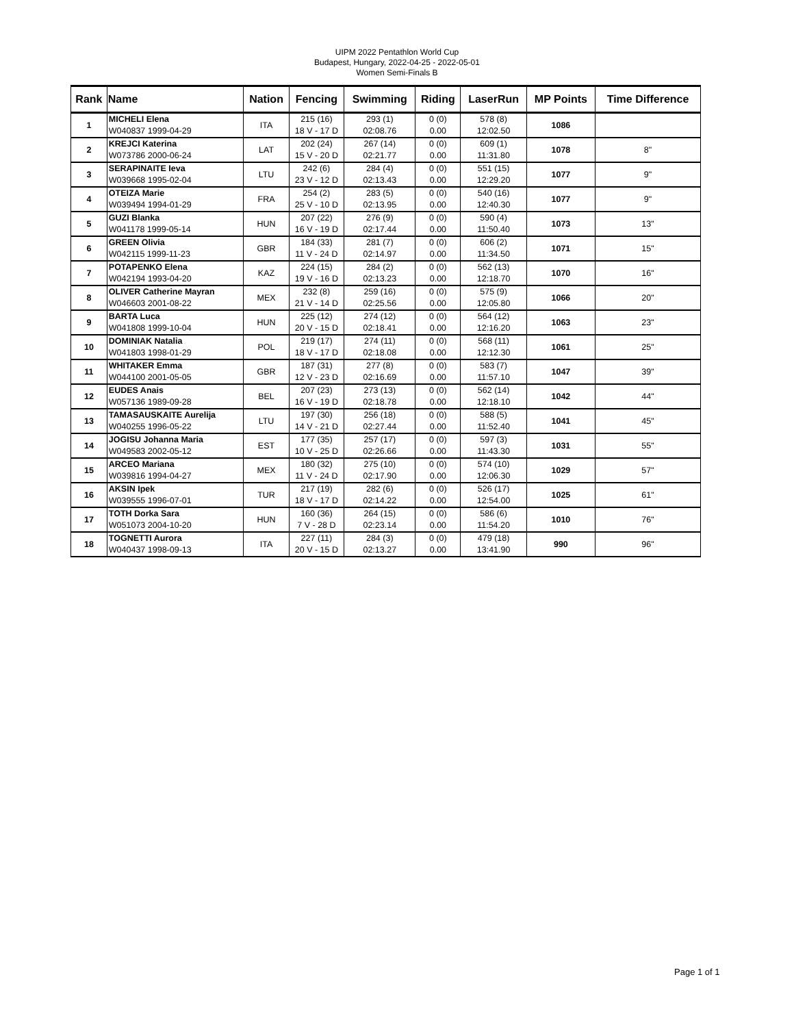UIPM 2022 Pentathlon World Cup
Budapest, Hungary, 2022-04-25 - 2022-05-01
Women Semi-Finals B
| Rank | Name | Nation | Fencing | Swimming | Riding | LaserRun | MP Points | Time Difference |
| --- | --- | --- | --- | --- | --- | --- | --- | --- |
| 1 | MICHELI Elena W040837 1999-04-29 | ITA | 215 (16) 18 V - 17 D | 293 (1) 02:08.76 | 0 (0) 0.00 | 578 (8) 12:02.50 | 1086 | |
| 2 | KREJCI Katerina W073786 2000-06-24 | LAT | 202 (24) 15 V - 20 D | 267 (14) 02:21.77 | 0 (0) 0.00 | 609 (1) 11:31.80 | 1078 | 8" |
| 3 | SERAPINAITE Ieva W039668 1995-02-04 | LTU | 242 (6) 23 V - 12 D | 284 (4) 02:13.43 | 0 (0) 0.00 | 551 (15) 12:29.20 | 1077 | 9" |
| 4 | OTEIZA Marie W039494 1994-01-29 | FRA | 254 (2) 25 V - 10 D | 283 (5) 02:13.95 | 0 (0) 0.00 | 540 (16) 12:40.30 | 1077 | 9" |
| 5 | GUZI Blanka W041178 1999-05-14 | HUN | 207 (22) 16 V - 19 D | 276 (9) 02:17.44 | 0 (0) 0.00 | 590 (4) 11:50.40 | 1073 | 13" |
| 6 | GREEN Olivia W042115 1999-11-23 | GBR | 184 (33) 11 V - 24 D | 281 (7) 02:14.97 | 0 (0) 0.00 | 606 (2) 11:34.50 | 1071 | 15" |
| 7 | POTAPENKO Elena W042194 1993-04-20 | KAZ | 224 (15) 19 V - 16 D | 284 (2) 02:13.23 | 0 (0) 0.00 | 562 (13) 12:18.70 | 1070 | 16" |
| 8 | OLIVER Catherine Mayran W046603 2001-08-22 | MEX | 232 (8) 21 V - 14 D | 259 (16) 02:25.56 | 0 (0) 0.00 | 575 (9) 12:05.80 | 1066 | 20" |
| 9 | BARTA Luca W041808 1999-10-04 | HUN | 225 (12) 20 V - 15 D | 274 (12) 02:18.41 | 0 (0) 0.00 | 564 (12) 12:16.20 | 1063 | 23" |
| 10 | DOMINIAK Natalia W041803 1998-01-29 | POL | 219 (17) 18 V - 17 D | 274 (11) 02:18.08 | 0 (0) 0.00 | 568 (11) 12:12.30 | 1061 | 25" |
| 11 | WHITAKER Emma W044100 2001-05-05 | GBR | 187 (31) 12 V - 23 D | 277 (8) 02:16.69 | 0 (0) 0.00 | 583 (7) 11:57.10 | 1047 | 39" |
| 12 | EUDES Anais W057136 1989-09-28 | BEL | 207 (23) 16 V - 19 D | 273 (13) 02:18.78 | 0 (0) 0.00 | 562 (14) 12:18.10 | 1042 | 44" |
| 13 | TAMASAUSKAITE Aurelija W040255 1996-05-22 | LTU | 197 (30) 14 V - 21 D | 256 (18) 02:27.44 | 0 (0) 0.00 | 588 (5) 11:52.40 | 1041 | 45" |
| 14 | JOGISU Johanna Maria W049583 2002-05-12 | EST | 177 (35) 10 V - 25 D | 257 (17) 02:26.66 | 0 (0) 0.00 | 597 (3) 11:43.30 | 1031 | 55" |
| 15 | ARCEO Mariana W039816 1994-04-27 | MEX | 180 (32) 11 V - 24 D | 275 (10) 02:17.90 | 0 (0) 0.00 | 574 (10) 12:06.30 | 1029 | 57" |
| 16 | AKSIN Ipek W039555 1996-07-01 | TUR | 217 (19) 18 V - 17 D | 282 (6) 02:14.22 | 0 (0) 0.00 | 526 (17) 12:54.00 | 1025 | 61" |
| 17 | TOTH Dorka Sara W051073 2004-10-20 | HUN | 160 (36) 7 V - 28 D | 264 (15) 02:23.14 | 0 (0) 0.00 | 586 (6) 11:54.20 | 1010 | 76" |
| 18 | TOGNETTI Aurora W040437 1998-09-13 | ITA | 227 (11) 20 V - 15 D | 284 (3) 02:13.27 | 0 (0) 0.00 | 479 (18) 13:41.90 | 990 | 96" |
Page 1 of 1